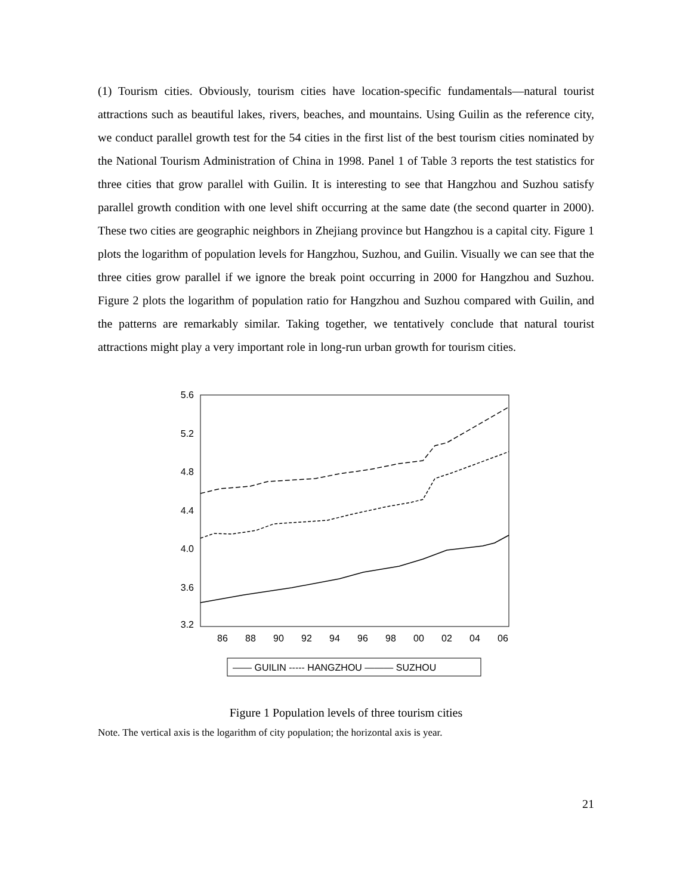(1) Tourism cities. Obviously, tourism cities have location-specific fundamentals—natural tourist attractions such as beautiful lakes, rivers, beaches, and mountains. Using Guilin as the reference city, we conduct parallel growth test for the 54 cities in the first list of the best tourism cities nominated by the National Tourism Administration of China in 1998. Panel 1 of Table 3 reports the test statistics for three cities that grow parallel with Guilin. It is interesting to see that Hangzhou and Suzhou satisfy parallel growth condition with one level shift occurring at the same date (the second quarter in 2000). These two cities are geographic neighbors in Zhejiang province but Hangzhou is a capital city. Figure 1 plots the logarithm of population levels for Hangzhou, Suzhou, and Guilin. Visually we can see that the three cities grow parallel if we ignore the break point occurring in 2000 for Hangzhou and Suzhou. Figure 2 plots the logarithm of population ratio for Hangzhou and Suzhou compared with Guilin, and the patterns are remarkably similar. Taking together, we tentatively conclude that natural tourist attractions might play a very important role in long-run urban growth for tourism cities.
5.6
5.2
4.8
4.4
4.0
3.6
3.2
86
88
90
92
94
96
98
00
02
04
06
—— GUILIN ----- HANGZHOU ——— SUZHOU
Figure 1 Population levels of three tourism cities
Note. The vertical axis is the logarithm of city population; the horizontal axis is year.
21